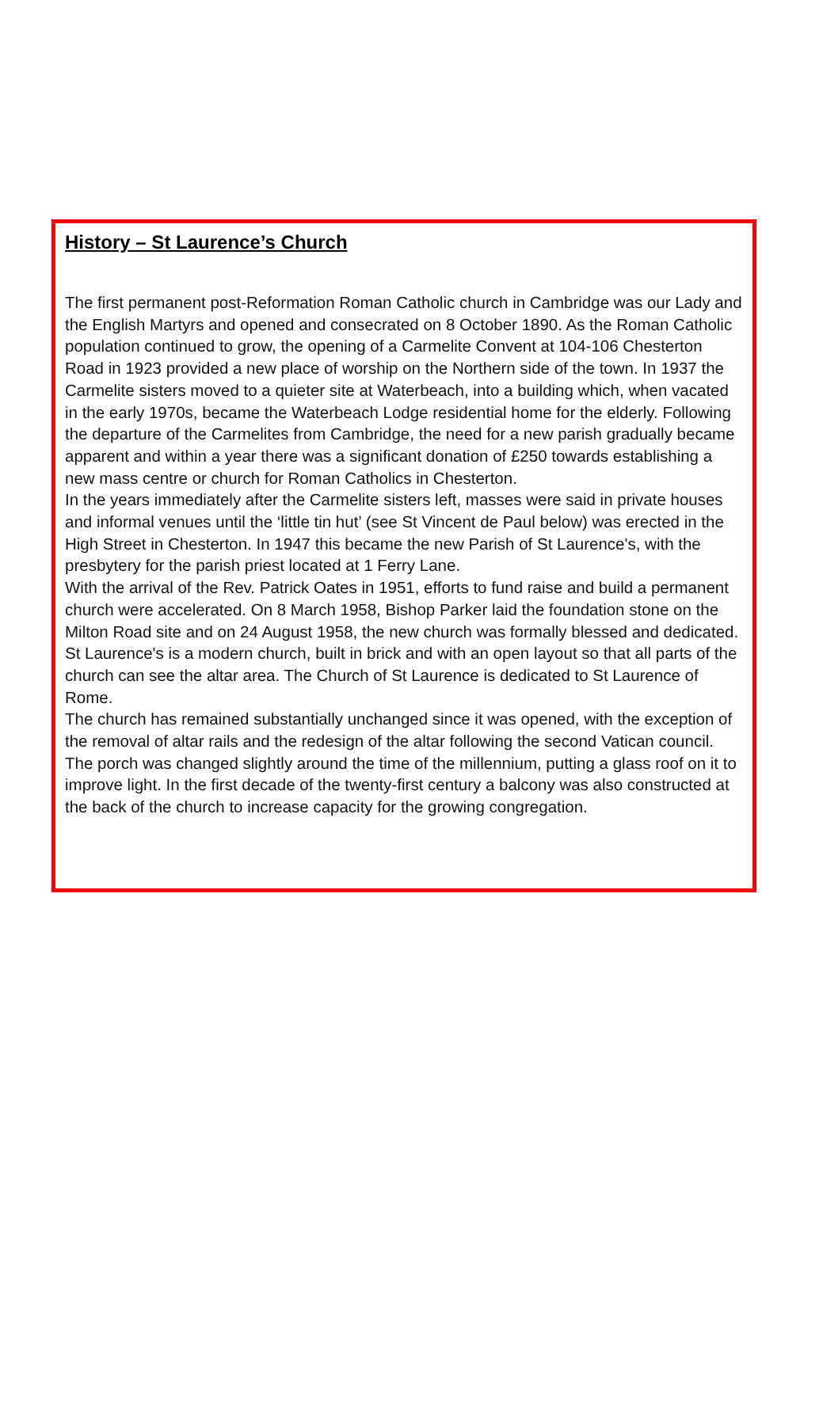History – St Laurence’s Church
The first permanent post-Reformation Roman Catholic church in Cambridge was our Lady and the English Martyrs and opened and consecrated on 8 October 1890. As the Roman Catholic population continued to grow, the opening of a Carmelite Convent at 104-106 Chesterton Road in 1923 provided a new place of worship on the Northern side of the town. In 1937 the Carmelite sisters moved to a quieter site at Waterbeach, into a building which, when vacated in the early 1970s, became the Waterbeach Lodge residential home for the elderly. Following the departure of the Carmelites from Cambridge, the need for a new parish gradually became apparent and within a year there was a significant donation of £250 towards establishing a new mass centre or church for Roman Catholics in Chesterton.
In the years immediately after the Carmelite sisters left, masses were said in private houses and informal venues until the ‘little tin hut’ (see St Vincent de Paul below) was erected in the High Street in Chesterton. In 1947 this became the new Parish of St Laurence's, with the presbytery for the parish priest located at 1 Ferry Lane.
With the arrival of the Rev. Patrick Oates in 1951, efforts to fund raise and build a permanent church were accelerated. On 8 March 1958, Bishop Parker laid the foundation stone on the Milton Road site and on 24 August 1958, the new church was formally blessed and dedicated.
St Laurence's is a modern church, built in brick and with an open layout so that all parts of the church can see the altar area. The Church of St Laurence is dedicated to St Laurence of Rome.
The church has remained substantially unchanged since it was opened, with the exception of the removal of altar rails and the redesign of the altar following the second Vatican council. The porch was changed slightly around the time of the millennium, putting a glass roof on it to improve light. In the first decade of the twenty-first century a balcony was also constructed at the back of the church to increase capacity for the growing congregation.